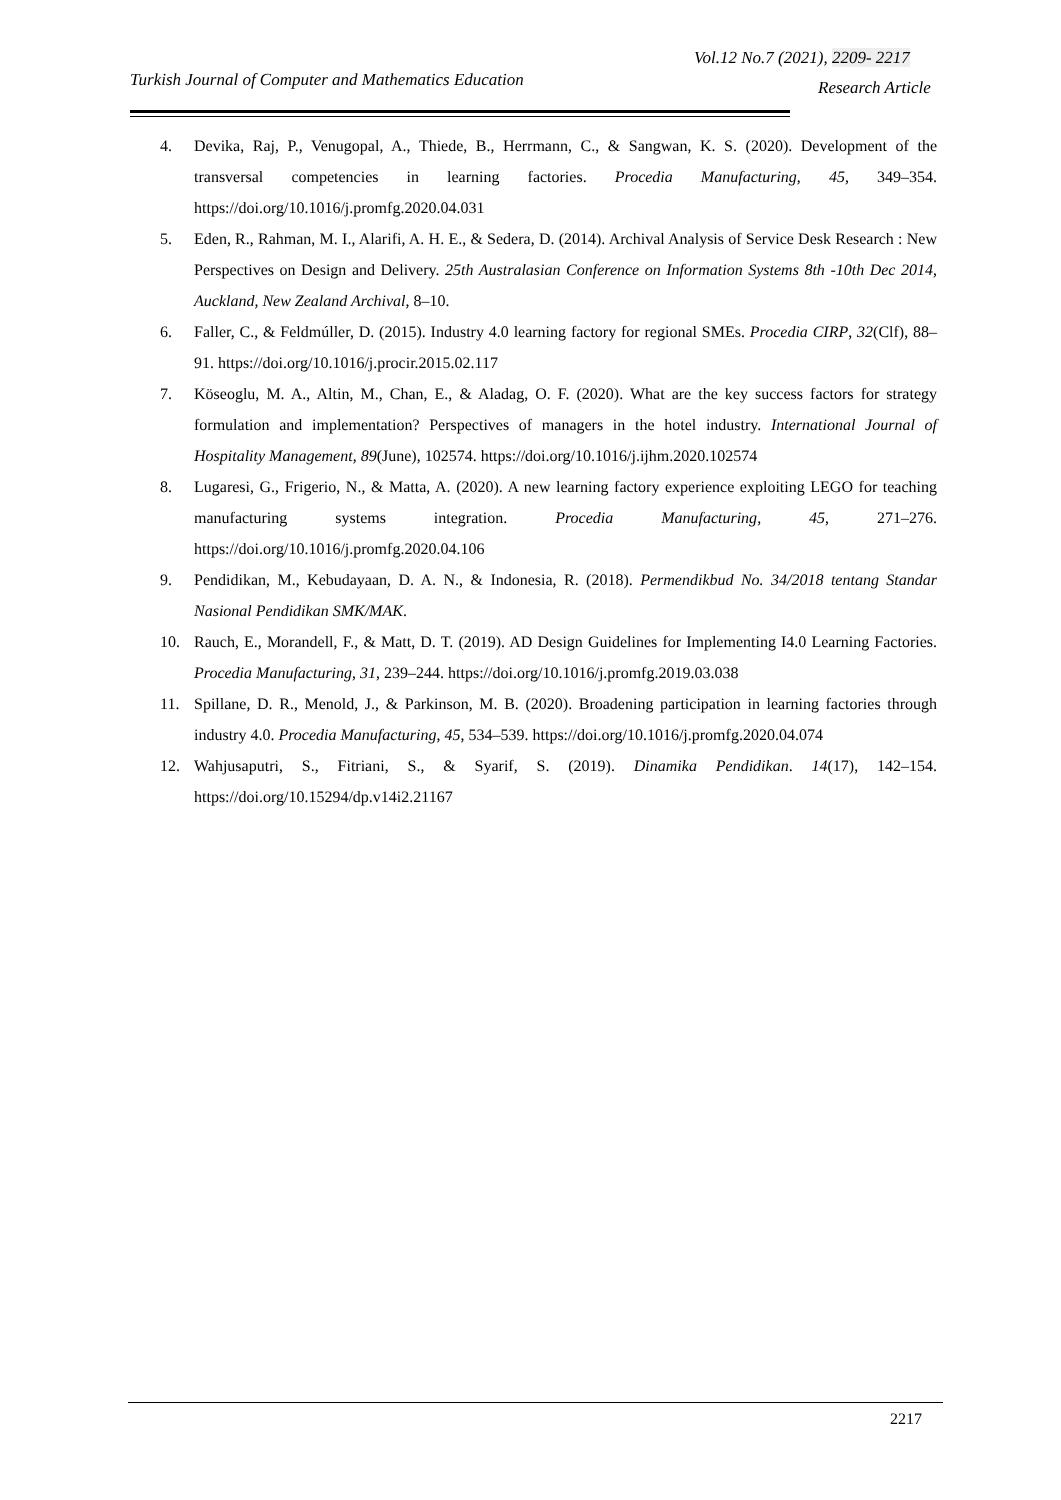Vol.12 No.7 (2021), 2209- 2217
Turkish Journal of Computer and Mathematics Education
Research Article
4. Devika, Raj, P., Venugopal, A., Thiede, B., Herrmann, C., & Sangwan, K. S. (2020). Development of the transversal competencies in learning factories. Procedia Manufacturing, 45, 349–354. https://doi.org/10.1016/j.promfg.2020.04.031
5. Eden, R., Rahman, M. I., Alarifi, A. H. E., & Sedera, D. (2014). Archival Analysis of Service Desk Research : New Perspectives on Design and Delivery. 25th Australasian Conference on Information Systems 8th -10th Dec 2014, Auckland, New Zealand Archival, 8–10.
6. Faller, C., & Feldmúller, D. (2015). Industry 4.0 learning factory for regional SMEs. Procedia CIRP, 32(Clf), 88–91. https://doi.org/10.1016/j.procir.2015.02.117
7. Köseoglu, M. A., Altin, M., Chan, E., & Aladag, O. F. (2020). What are the key success factors for strategy formulation and implementation? Perspectives of managers in the hotel industry. International Journal of Hospitality Management, 89(June), 102574. https://doi.org/10.1016/j.ijhm.2020.102574
8. Lugaresi, G., Frigerio, N., & Matta, A. (2020). A new learning factory experience exploiting LEGO for teaching manufacturing systems integration. Procedia Manufacturing, 45, 271–276. https://doi.org/10.1016/j.promfg.2020.04.106
9. Pendidikan, M., Kebudayaan, D. A. N., & Indonesia, R. (2018). Permendikbud No. 34/2018 tentang Standar Nasional Pendidikan SMK/MAK.
10. Rauch, E., Morandell, F., & Matt, D. T. (2019). AD Design Guidelines for Implementing I4.0 Learning Factories. Procedia Manufacturing, 31, 239–244. https://doi.org/10.1016/j.promfg.2019.03.038
11. Spillane, D. R., Menold, J., & Parkinson, M. B. (2020). Broadening participation in learning factories through industry 4.0. Procedia Manufacturing, 45, 534–539. https://doi.org/10.1016/j.promfg.2020.04.074
12. Wahjusaputri, S., Fitriani, S., & Syarif, S. (2019). Dinamika Pendidikan. 14(17), 142–154. https://doi.org/10.15294/dp.v14i2.21167
2217